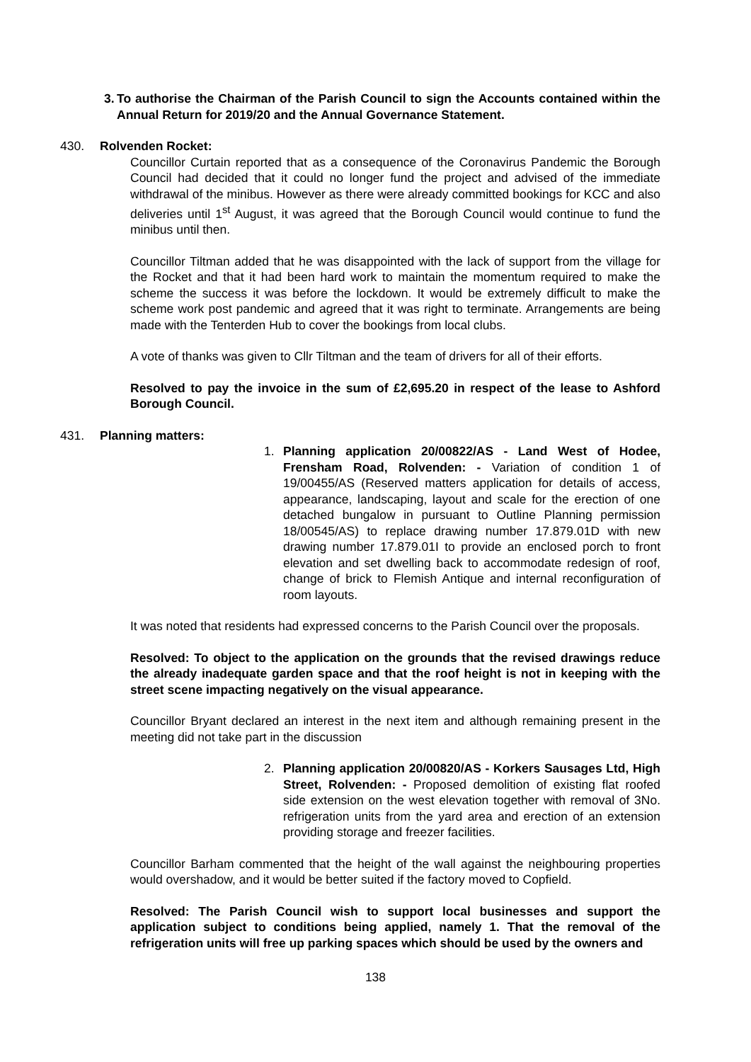3. To authorise the Chairman of the Parish Council to sign the Accounts contained within the Annual Return for 2019/20 and the Annual Governance Statement.
430. Rolvenden Rocket:
Councillor Curtain reported that as a consequence of the Coronavirus Pandemic the Borough Council had decided that it could no longer fund the project and advised of the immediate withdrawal of the minibus. However as there were already committed bookings for KCC and also deliveries until 1<sup>st</sup> August, it was agreed that the Borough Council would continue to fund the minibus until then.
Councillor Tiltman added that he was disappointed with the lack of support from the village for the Rocket and that it had been hard work to maintain the momentum required to make the scheme the success it was before the lockdown. It would be extremely difficult to make the scheme work post pandemic and agreed that it was right to terminate. Arrangements are being made with the Tenterden Hub to cover the bookings from local clubs.
A vote of thanks was given to Cllr Tiltman and the team of drivers for all of their efforts.
Resolved to pay the invoice in the sum of £2,695.20 in respect of the lease to Ashford Borough Council.
431. Planning matters:
1. Planning application 20/00822/AS - Land West of Hodee, Frensham Road, Rolvenden: - Variation of condition 1 of 19/00455/AS (Reserved matters application for details of access, appearance, landscaping, layout and scale for the erection of one detached bungalow in pursuant to Outline Planning permission 18/00545/AS) to replace drawing number 17.879.01D with new drawing number 17.879.01I to provide an enclosed porch to front elevation and set dwelling back to accommodate redesign of roof, change of brick to Flemish Antique and internal reconfiguration of room layouts.
It was noted that residents had expressed concerns to the Parish Council over the proposals.
Resolved: To object to the application on the grounds that the revised drawings reduce the already inadequate garden space and that the roof height is not in keeping with the street scene impacting negatively on the visual appearance.
Councillor Bryant declared an interest in the next item and although remaining present in the meeting did not take part in the discussion
2. Planning application 20/00820/AS - Korkers Sausages Ltd, High Street, Rolvenden: - Proposed demolition of existing flat roofed side extension on the west elevation together with removal of 3No. refrigeration units from the yard area and erection of an extension providing storage and freezer facilities.
Councillor Barham commented that the height of the wall against the neighbouring properties would overshadow, and it would be better suited if the factory moved to Copfield.
Resolved: The Parish Council wish to support local businesses and support the application subject to conditions being applied, namely 1. That the removal of the refrigeration units will free up parking spaces which should be used by the owners and
138